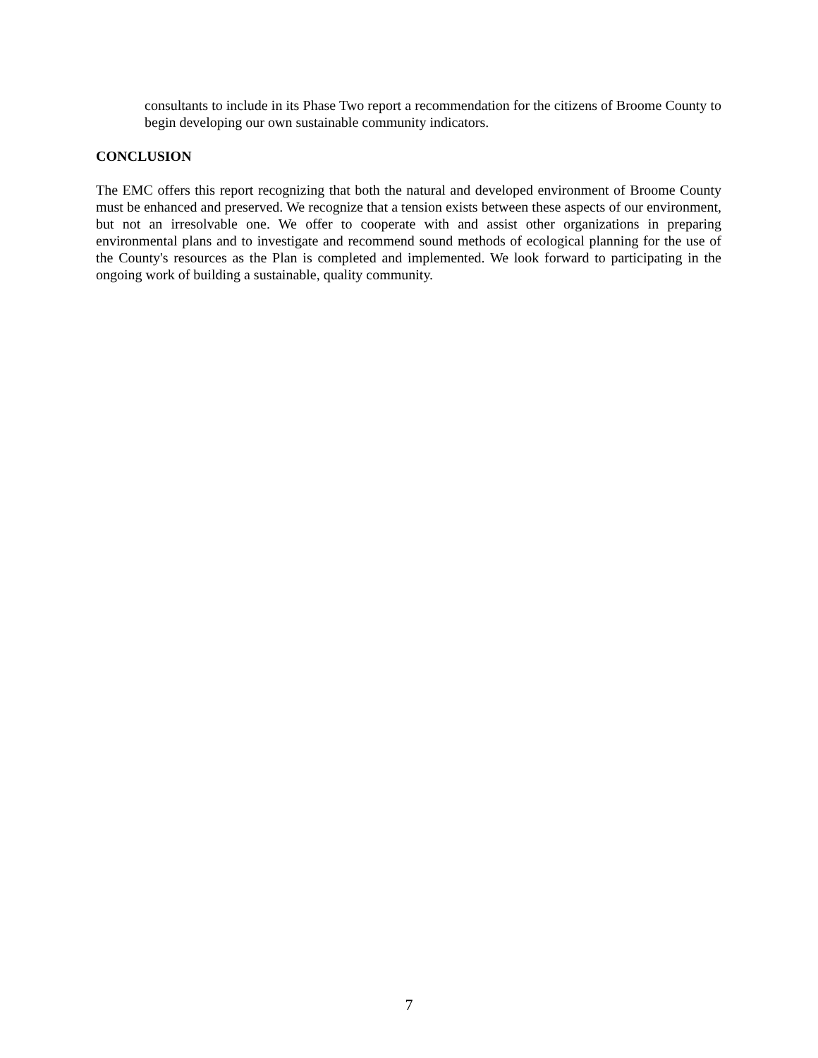consultants to include in its Phase Two report a recommendation for the citizens of Broome County to begin developing our own sustainable community indicators.
CONCLUSION
The EMC offers this report recognizing that both the natural and developed environment of Broome County must be enhanced and preserved. We recognize that a tension exists between these aspects of our environment, but not an irresolvable one. We offer to cooperate with and assist other organizations in preparing environmental plans and to investigate and recommend sound methods of ecological planning for the use of the County's resources as the Plan is completed and implemented. We look forward to participating in the ongoing work of building a sustainable, quality community.
7